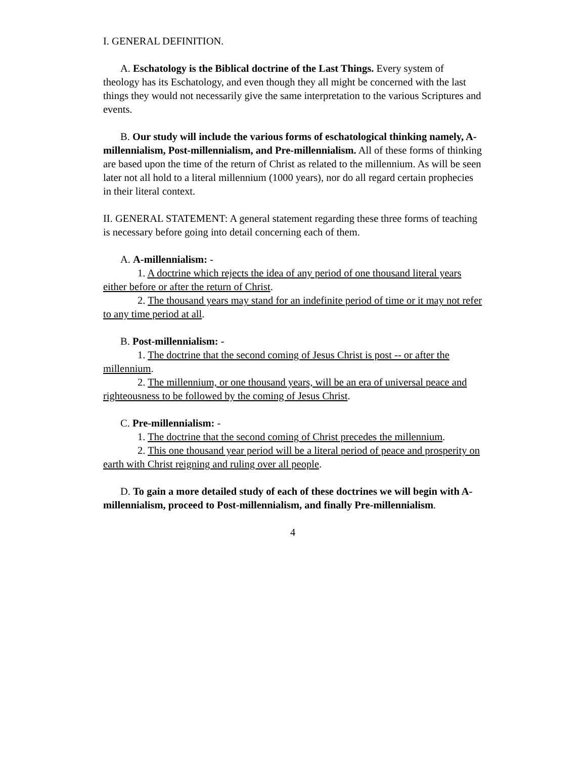I. GENERAL DEFINITION.
A. Eschatology is the Biblical doctrine of the Last Things. Every system of theology has its Eschatology, and even though they all might be concerned with the last things they would not necessarily give the same interpretation to the various Scriptures and events.
B. Our study will include the various forms of eschatological thinking namely, A-millennialism, Post-millennialism, and Pre-millennialism. All of these forms of thinking are based upon the time of the return of Christ as related to the millennium. As will be seen later not all hold to a literal millennium (1000 years), nor do all regard certain prophecies in their literal context.
II. GENERAL STATEMENT: A general statement regarding these three forms of teaching is necessary before going into detail concerning each of them.
A. A-millennialism: -
1. A doctrine which rejects the idea of any period of one thousand literal years either before or after the return of Christ.
2. The thousand years may stand for an indefinite period of time or it may not refer to any time period at all.
B. Post-millennialism: -
1. The doctrine that the second coming of Jesus Christ is post -- or after the millennium.
2. The millennium, or one thousand years, will be an era of universal peace and righteousness to be followed by the coming of Jesus Christ.
C. Pre-millennialism: -
1. The doctrine that the second coming of Christ precedes the millennium.
2. This one thousand year period will be a literal period of peace and prosperity on earth with Christ reigning and ruling over all people.
D. To gain a more detailed study of each of these doctrines we will begin with A-millennialism, proceed to Post-millennialism, and finally Pre-millennialism.
4